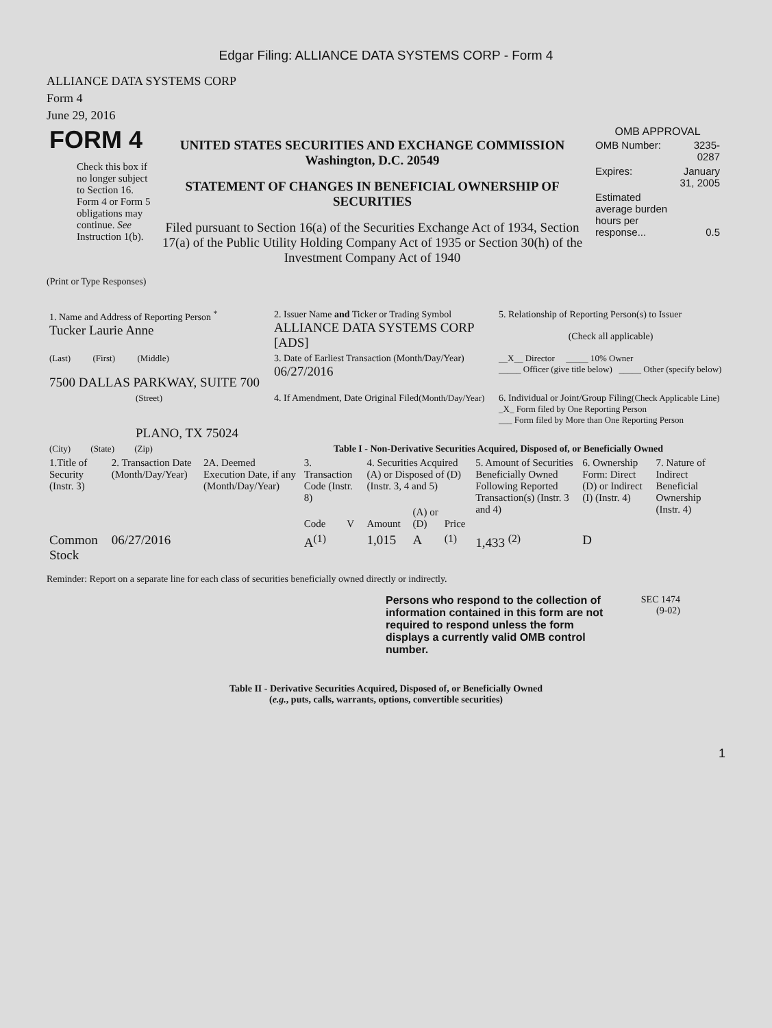Edgar Filing: ALLIANCE DATA SYSTEMS CORP - Form 4
ALLIANCE DATA SYSTEMS CORP
Form 4
June 29, 2016
| FORM 4 Check this box if no longer subject to Section 16. Form 4 or Form 5 obligations may continue. See Instruction 1(b). | UNITED STATES SECURITIES AND EXCHANGE COMMISSION Washington, D.C. 20549 STATEMENT OF CHANGES IN BENEFICIAL OWNERSHIP OF SECURITIES Filed pursuant to Section 16(a) of the Securities Exchange Act of 1934, Section 17(a) of the Public Utility Holding Company Act of 1935 or Section 30(h) of the Investment Company Act of 1940 | OMB APPROVAL / OMB Number: / 3235-0287 / / Expires: / January 31, 2005 / / Estimated average burden hours per response... / 0.5 / |
(Print or Type Responses)
| 1. Name and Address of Reporting Person <sup>*</sup> Tucker Laurie Anne | 2. Issuer Name and Ticker or Trading Symbol ALLIANCE DATA SYSTEMS CORP [ADS] | 5. Relationship of Reporting Person(s) to Issuer (Check all applicable) |
| (Last) (First) (Middle) 7500 DALLAS PARKWAY, SUITE 700 | 3. Date of Earliest Transaction (Month/Day/Year) 06/27/2016 | __X__ Director _____ 10% Owner _____ Officer (give title below) _____ Other (specify below) |
| (Street) PLANO, TX 75024 | 4. If Amendment, Date Original Filed (Month/Day/Year) | 6. Individual or Joint/Group Filing (Check Applicable Line) _X_ Form filed by One Reporting Person ___ Form filed by More than One Reporting Person |
| (City) (State) (Zip) | Table I - Non-Derivative Securities Acquired, Disposed of, or Beneficially Owned | |
| 1.Title of Security (Instr. 3) | 2. Transaction Date (Month/Day/Year) | 2A. Deemed Execution Date, if any (Month/Day/Year) | 3. Transaction Code (Instr. 8) | | 4. Securities Acquired (A) or Disposed of (D) (Instr. 3, 4 and 5) | | | 5. Amount of Securities Beneficially Owned Following Reported Transaction(s) (Instr. 3 and 4) | 6. Ownership Form: Direct (D) or Indirect (I) (Instr. 4) | 7. Nature of Indirect Beneficial Ownership (Instr. 4) |
| --- | --- | --- | --- | --- | --- | --- | --- | --- | --- | --- |
| | | | Code | V | Amount | (A) or (D) | Price | | | |
| Common Stock | 06/27/2016 | | A<sup>(1)</sup> | | 1,015 | A | <sup>(1)</sup> | 1,433 <sup>(2)</sup> | D | |
Reminder: Report on a separate line for each class of securities beneficially owned directly or indirectly.
Persons who respond to the collection of information contained in this form are not required to respond unless the form displays a currently valid OMB control number.
SEC 1474
(9-02)
Table II - Derivative Securities Acquired, Disposed of, or Beneficially Owned
(e.g., puts, calls, warrants, options, convertible securities)
1